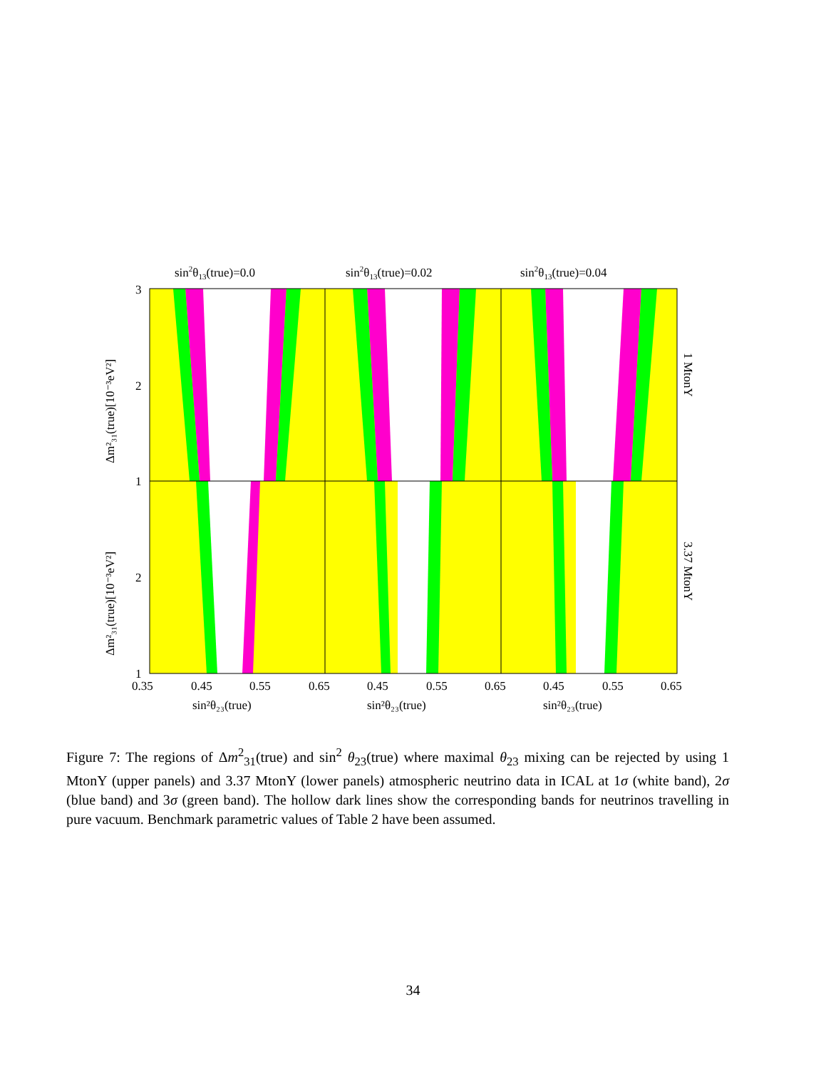sin2θ13(true)=0.0
sin2θ13(true)=0.02
sin2θ13(true)=0.04
3
2
1
2
1
0.35
0.45
0.55
0.65
0.45
0.55
0.65
0.45
0.55
0.65
sin²θ₂₃(true)
sin²θ₂₃(true)
sin²θ₂₃(true)
Δm²₃₁(true)[10⁻³eV²]
Δm²₃₁(true)[10⁻³eV²]
1 MtonY
3.37 MtonY
Figure 7: The regions of Δm<sup>2</sup><sub>31</sub>(true) and sin<sup>2</sup> θ<sub>23</sub>(true) where maximal θ<sub>23</sub> mixing can be rejected by using 1 MtonY (upper panels) and 3.37 MtonY (lower panels) atmospheric neutrino data in ICAL at 1σ (white band), 2σ (blue band) and 3σ (green band). The hollow dark lines show the corresponding bands for neutrinos travelling in pure vacuum. Benchmark parametric values of Table 2 have been assumed.
34